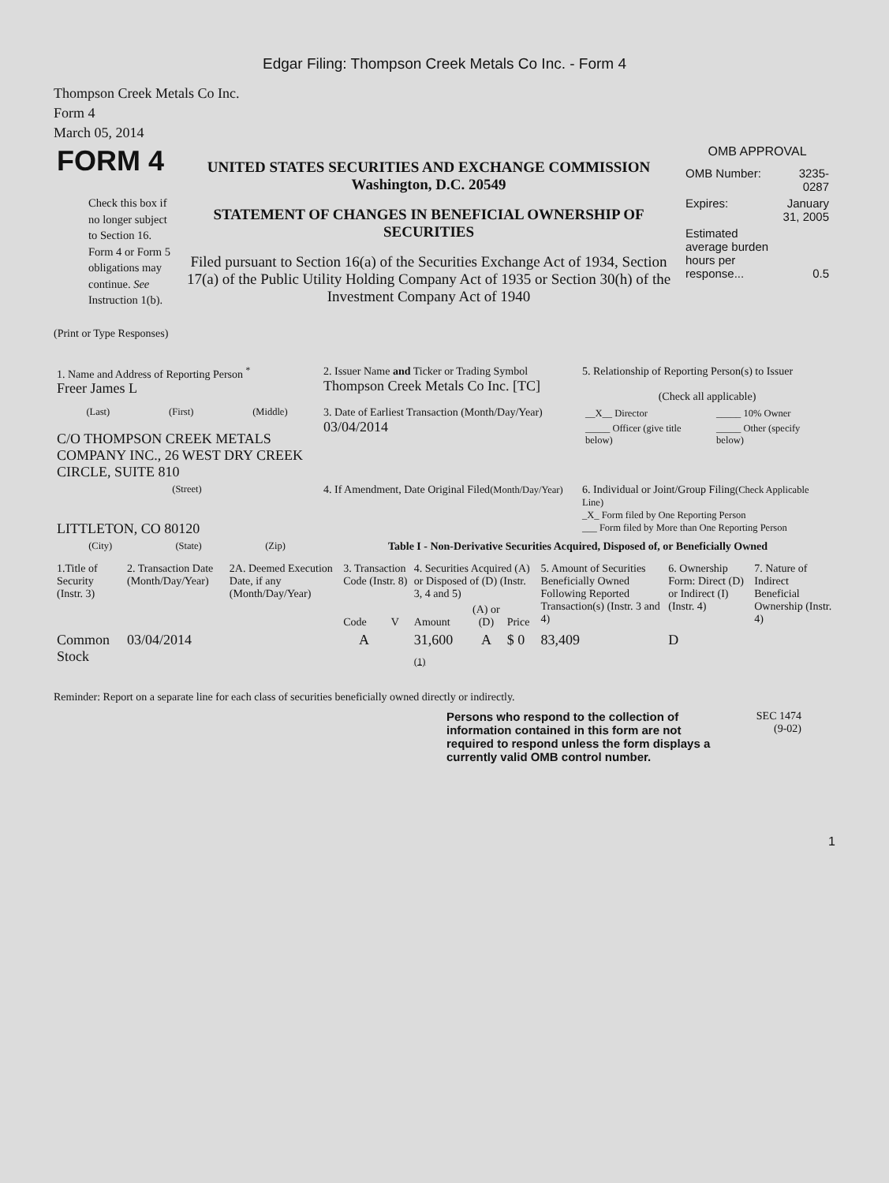Edgar Filing: Thompson Creek Metals Co Inc. - Form 4
Thompson Creek Metals Co Inc.
Form 4
March 05, 2014
| FORM 4 Check this box if no longer subject to Section 16. Form 4 or Form 5 obligations may continue. See Instruction 1(b). | UNITED STATES SECURITIES AND EXCHANGE COMMISSION Washington, D.C. 20549 STATEMENT OF CHANGES IN BENEFICIAL OWNERSHIP OF SECURITIES Filed pursuant to Section 16(a) of the Securities Exchange Act of 1934, Section 17(a) of the Public Utility Holding Company Act of 1935 or Section 30(h) of the Investment Company Act of 1940 | OMB APPROVAL / OMB Number: / 3235-0287 / / Expires: / January 31, 2005 / / Estimated average burden hours per response... / 0.5 / |
(Print or Type Responses)
| 1. Name and Address of Reporting Person <sup>*</sup> Freer James L | 2. Issuer Name and Ticker or Trading Symbol Thompson Creek Metals Co Inc. [TC] | 5. Relationship of Reporting Person(s) to Issuer (Check all applicable) |
| (Last) (First) (Middle) C/O THOMPSON CREEK METALS COMPANY INC., 26 WEST DRY CREEK CIRCLE, SUITE 810 | 3. Date of Earliest Transaction (Month/Day/Year) 03/04/2014 | / __X__ Director / _____ 10% Owner / / _____ Officer (give title below) / _____ Other (specify below) / |
| (Street) LITTLETON, CO 80120 | 4. If Amendment, Date Original Filed (Month/Day/Year) | 6. Individual or Joint/Group Filing (Check Applicable Line) _X_ Form filed by One Reporting Person ___ Form filed by More than One Reporting Person |
| (City) (State) (Zip) | Table I - Non-Derivative Securities Acquired, Disposed of, or Beneficially Owned | |
| 1.Title of Security (Instr. 3) | 2. Transaction Date (Month/Day/Year) | 2A. Deemed Execution Date, if any (Month/Day/Year) | 3. Transaction Code (Instr. 8) | | 4. Securities Acquired (A) or Disposed of (D) (Instr. 3, 4 and 5) | | | 5. Amount of Securities Beneficially Owned Following Reported Transaction(s) (Instr. 3 and 4) | 6. Ownership Form: Direct (D) or Indirect (I) (Instr. 4) | 7. Nature of Indirect Beneficial Ownership (Instr. 4) |
| --- | --- | --- | --- | --- | --- | --- | --- | --- | --- | --- |
| | | | Code | V | Amount | (A) or (D) | Price | | | |
| Common Stock | 03/04/2014 | | A | | 31,600 <sub>(1)</sub> | A | $ 0 | 83,409 | D | |
Reminder: Report on a separate line for each class of securities beneficially owned directly or indirectly.
Persons who respond to the collection of information contained in this form are not required to respond unless the form displays a currently valid OMB control number.
SEC 1474
(9-02)
1